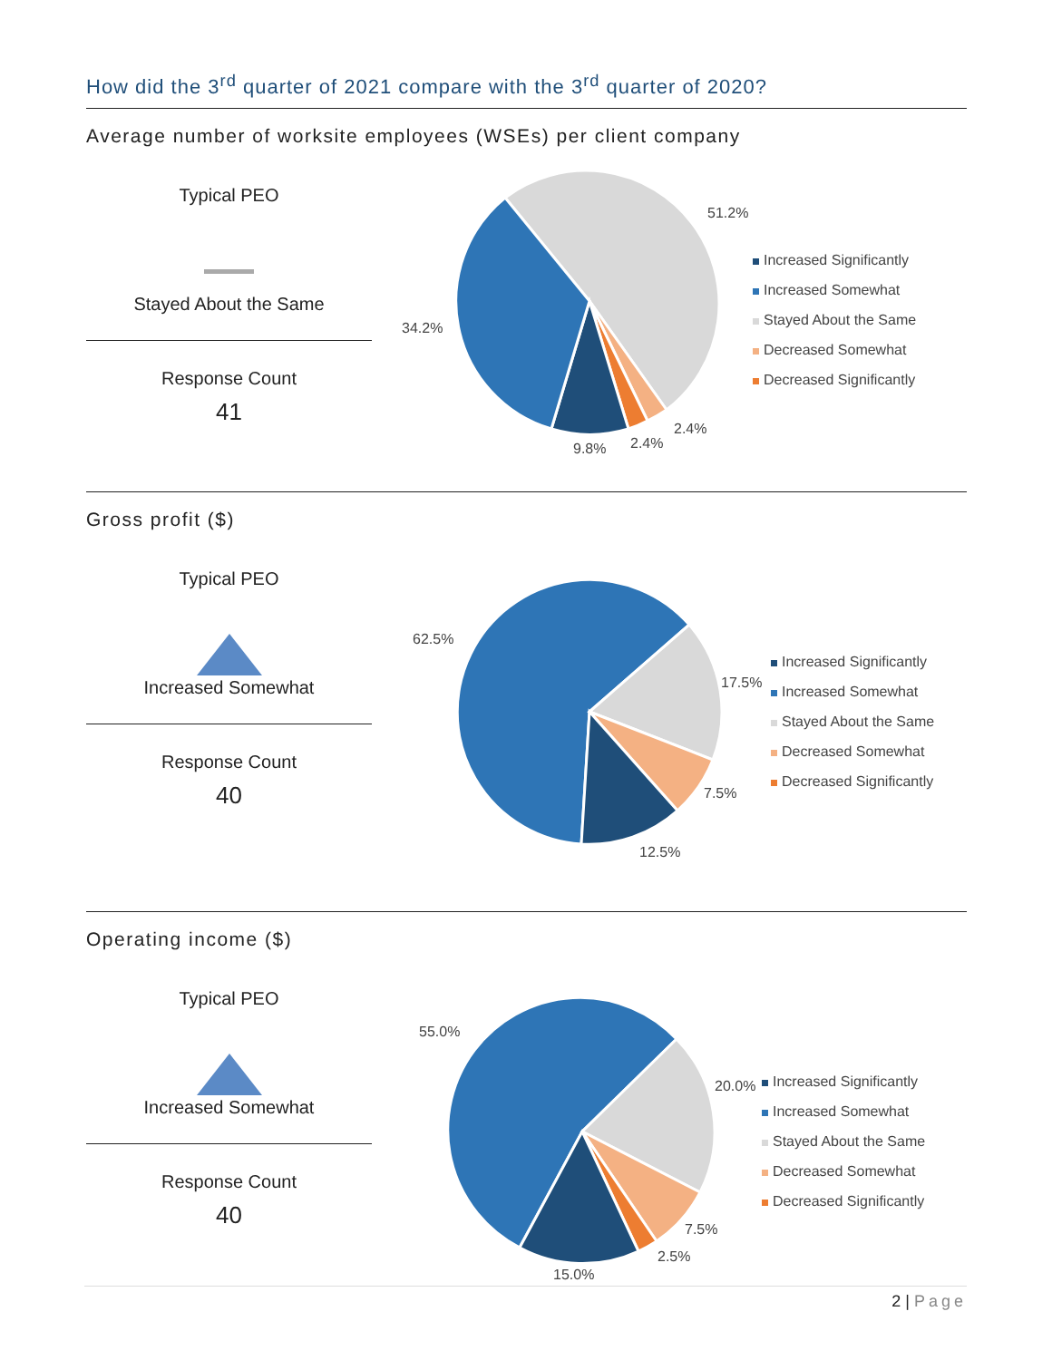How did the 3<sup>rd</sup> quarter of 2021 compare with the 3<sup>rd</sup> quarter of 2020?
Average number of worksite employees (WSEs) per client company
Typical PEO
Stayed About the Same
Response Count
41
51.2%
34.2%
9.8%
2.4%
2.4%
Increased Significantly
Increased Somewhat
Stayed About the Same
Decreased Somewhat
Decreased Significantly
Gross profit ($)
Typical PEO
Increased Somewhat
Response Count
40
62.5%
17.5%
7.5%
12.5%
Increased Significantly
Increased Somewhat
Stayed About the Same
Decreased Somewhat
Decreased Significantly
Operating income ($)
Typical PEO
Increased Somewhat
Response Count
40
55.0%
20.0%
7.5%
2.5%
15.0%
Increased Significantly
Increased Somewhat
Stayed About the Same
Decreased Somewhat
Decreased Significantly
2 | Page